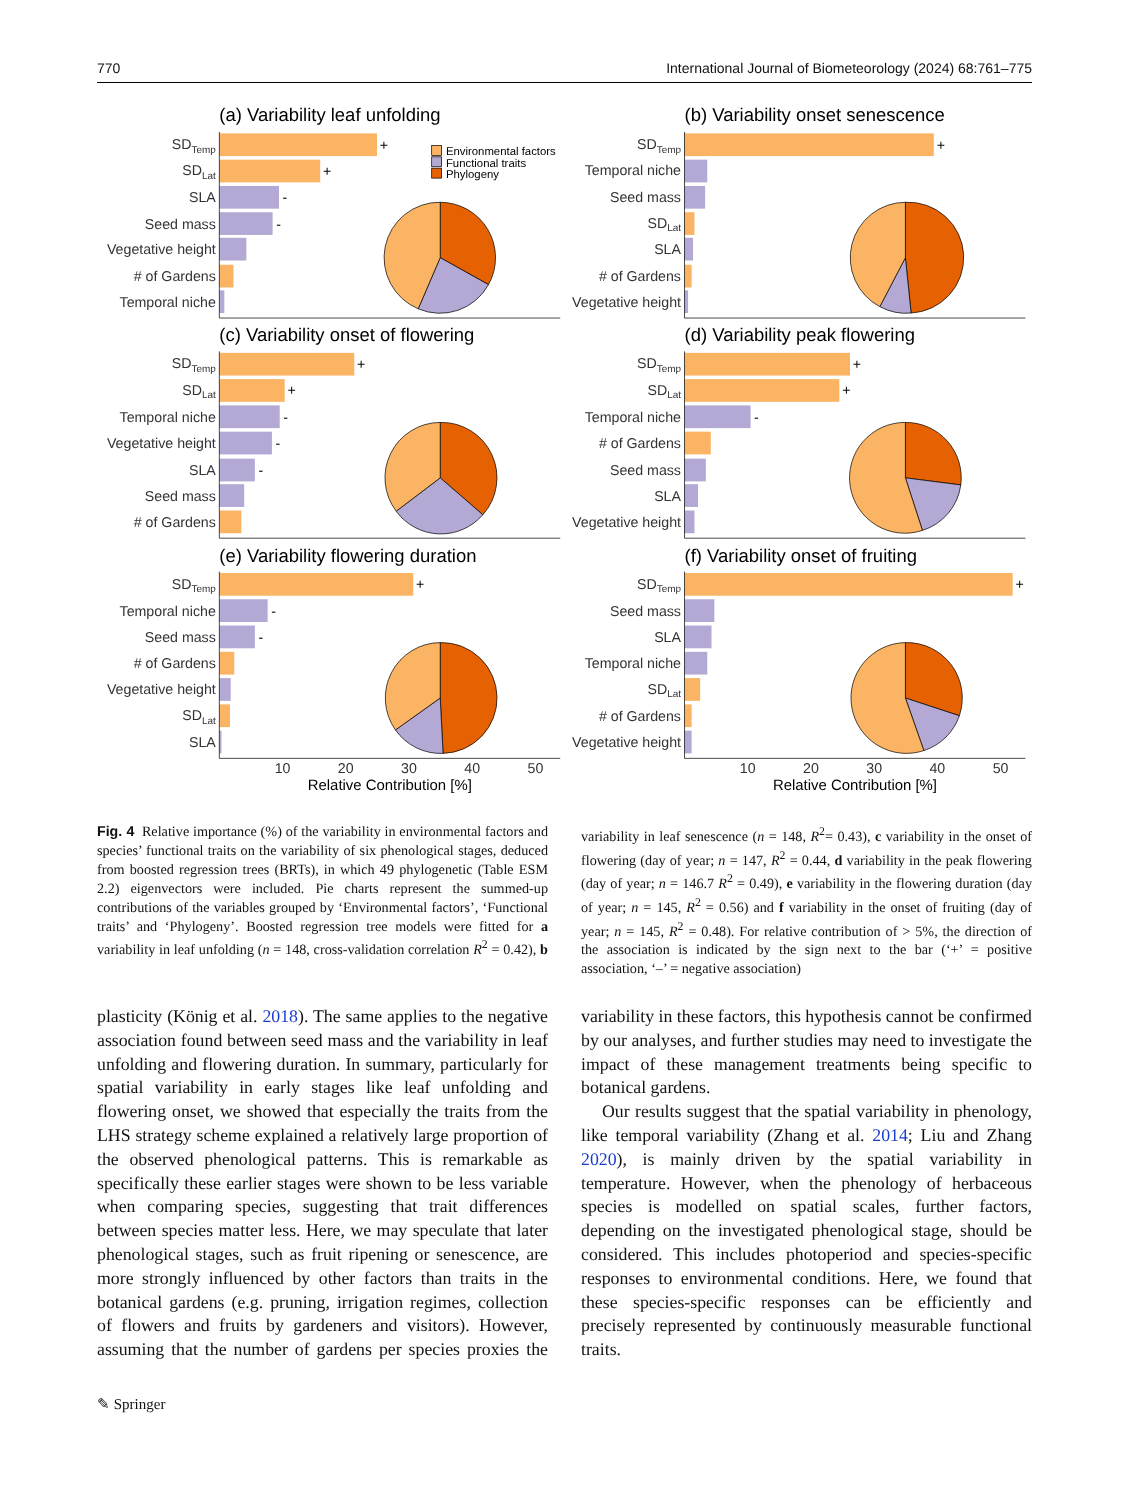770 International Journal of Biometeorology (2024) 68:761–775
(a) Variability leaf unfolding
SDTemp
+
SDLat
+
SLA
-
Seed mass
-
Vegetative height
# of Gardens
Temporal niche
Environmental factors
Functional traits
Phylogeny
(b) Variability onset senescence
SDTemp
+
Temporal niche
Seed mass
SDLat
SLA
# of Gardens
Vegetative height
(c) Variability onset of flowering
SDTemp
+
SDLat
+
Temporal niche
-
Vegetative height
-
SLA
-
Seed mass
# of Gardens
(d) Variability peak flowering
SDTemp
+
SDLat
+
Temporal niche
-
# of Gardens
Seed mass
SLA
Vegetative height
(e) Variability flowering duration
SDTemp
+
Temporal niche
-
Seed mass
-
# of Gardens
Vegetative height
SDLat
SLA
10
20
30
40
50
Relative Contribution [%]
(f) Variability onset of fruiting
SDTemp
+
Seed mass
SLA
Temporal niche
SDLat
# of Gardens
Vegetative height
10
20
30
40
50
Relative Contribution [%]
Fig. 4 Relative importance (%) of the variability in environmental factors and species’ functional traits on the variability of six phenological stages, deduced from boosted regression trees (BRTs), in which 49 phylogenetic (Table ESM 2.2) eigenvectors were included. Pie charts represent the summed-up contributions of the variables grouped by ‘Environmental factors’, ‘Functional traits’ and ‘Phylogeny’. Boosted regression tree models were fitted for a variability in leaf unfolding (n = 148, cross-validation correlation R<sup>2</sup> = 0.42), b variability in leaf senescence (n = 148, R<sup>2</sup>= 0.43), c variability in the onset of flowering (day of year; n = 147, R<sup>2</sup> = 0.44, d variability in the peak flowering (day of year; n = 146.7 R<sup>2</sup> = 0.49), e variability in the flowering duration (day of year; n = 145, R<sup>2</sup> = 0.56) and f variability in the onset of fruiting (day of year; n = 145, R<sup>2</sup> = 0.48). For relative contribution of > 5%, the direction of the association is indicated by the sign next to the bar (‘+’ = positive association, ‘–’ = negative association)
plasticity (König et al. 2018). The same applies to the negative association found between seed mass and the variability in leaf unfolding and flowering duration. In summary, particularly for spatial variability in early stages like leaf unfolding and flowering onset, we showed that especially the traits from the LHS strategy scheme explained a relatively large proportion of the observed phenological patterns. This is remarkable as specifically these earlier stages were shown to be less variable when comparing species, suggesting that trait differences between species matter less. Here, we may speculate that later phenological stages, such as fruit ripening or senescence, are more strongly influenced by other factors than traits in the botanical gardens (e.g. pruning, irrigation regimes, collection of flowers and fruits by gardeners and visitors). However, assuming that the number of gardens per species proxies the variability in these factors, this hypothesis cannot be confirmed by our analyses, and further studies may need to investigate the impact of these management treatments being specific to botanical gardens.
Our results suggest that the spatial variability in phenology, like temporal variability (Zhang et al. 2014; Liu and Zhang 2020), is mainly driven by the spatial variability in temperature. However, when the phenology of herbaceous species is modelled on spatial scales, further factors, depending on the investigated phenological stage, should be considered. This includes photoperiod and species-specific responses to environmental conditions. Here, we found that these species-specific responses can be efficiently and precisely represented by continuously measurable functional traits.
✎ Springer